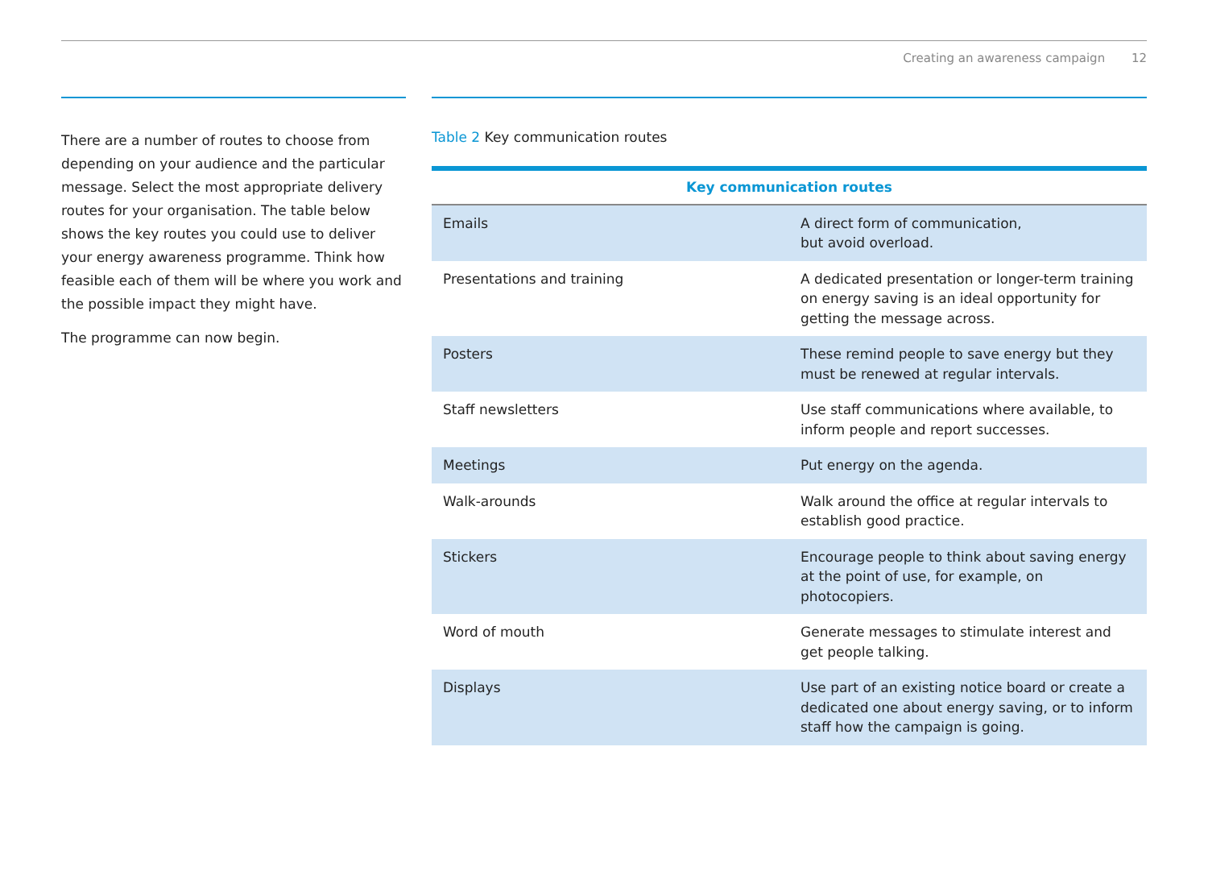Creating an awareness campaign 12
There are a number of routes to choose from depending on your audience and the particular message. Select the most appropriate delivery routes for your organisation. The table below shows the key routes you could use to deliver your energy awareness programme. Think how feasible each of them will be where you work and the possible impact they might have.
The programme can now begin.
Table 2 Key communication routes
| Key communication routes | |
| --- | --- |
| Emails | A direct form of communication, but avoid overload. |
| Presentations and training | A dedicated presentation or longer-term training on energy saving is an ideal opportunity for getting the message across. |
| Posters | These remind people to save energy but they must be renewed at regular intervals. |
| Staff newsletters | Use staff communications where available, to inform people and report successes. |
| Meetings | Put energy on the agenda. |
| Walk-arounds | Walk around the office at regular intervals to establish good practice. |
| Stickers | Encourage people to think about saving energy at the point of use, for example, on photocopiers. |
| Word of mouth | Generate messages to stimulate interest and get people talking. |
| Displays | Use part of an existing notice board or create a dedicated one about energy saving, or to inform staff how the campaign is going. |